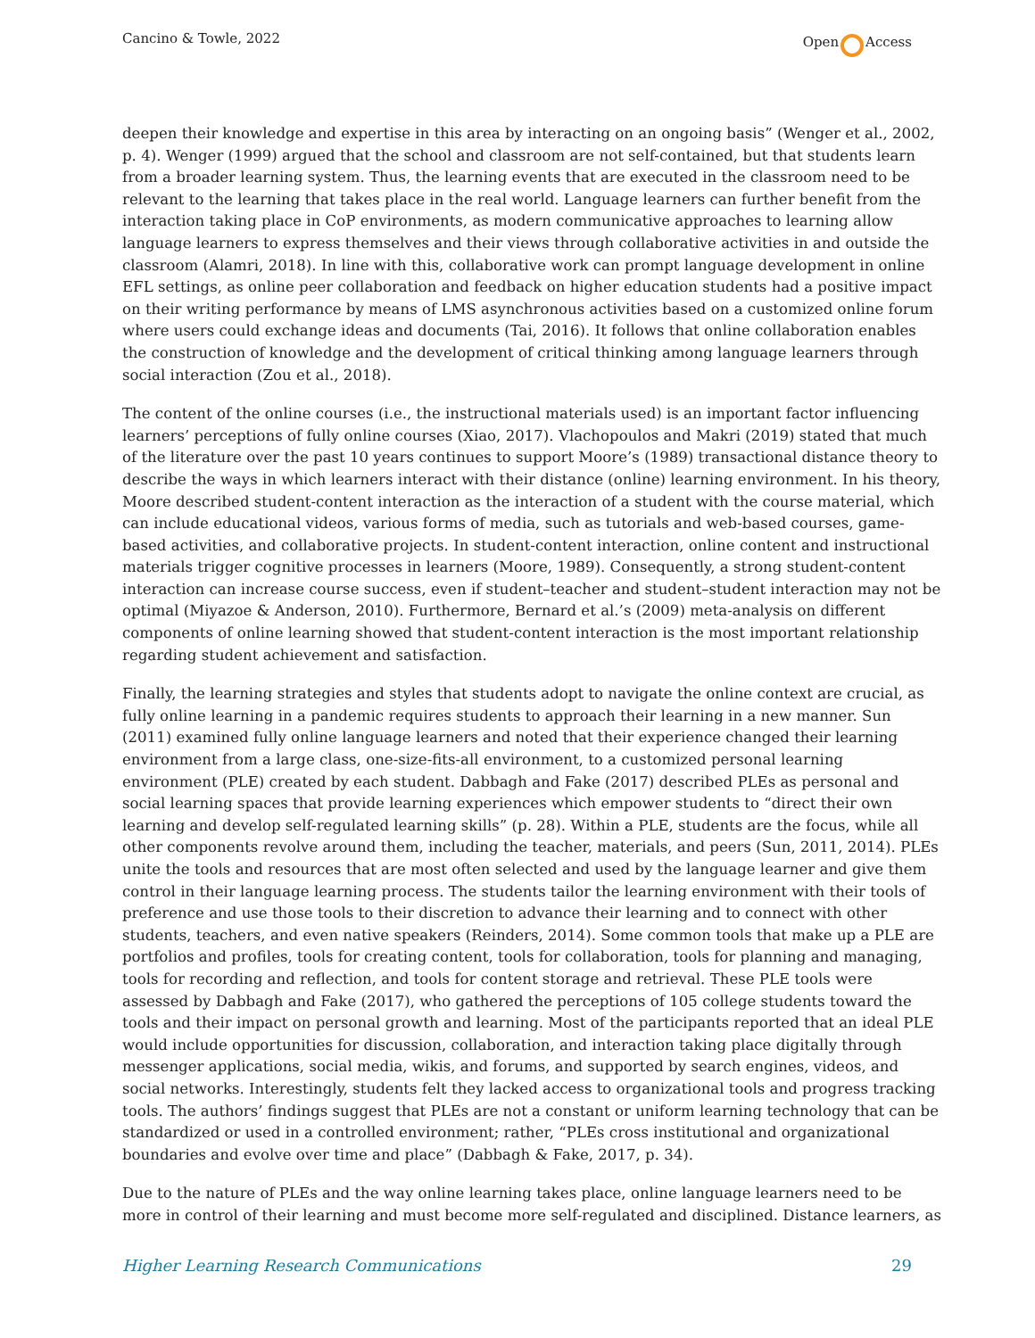Cancino & Towle, 2022 Open Access
deepen their knowledge and expertise in this area by interacting on an ongoing basis” (Wenger et al., 2002, p. 4). Wenger (1999) argued that the school and classroom are not self-contained, but that students learn from a broader learning system. Thus, the learning events that are executed in the classroom need to be relevant to the learning that takes place in the real world. Language learners can further benefit from the interaction taking place in CoP environments, as modern communicative approaches to learning allow language learners to express themselves and their views through collaborative activities in and outside the classroom (Alamri, 2018). In line with this, collaborative work can prompt language development in online EFL settings, as online peer collaboration and feedback on higher education students had a positive impact on their writing performance by means of LMS asynchronous activities based on a customized online forum where users could exchange ideas and documents (Tai, 2016). It follows that online collaboration enables the construction of knowledge and the development of critical thinking among language learners through social interaction (Zou et al., 2018).
The content of the online courses (i.e., the instructional materials used) is an important factor influencing learners’ perceptions of fully online courses (Xiao, 2017). Vlachopoulos and Makri (2019) stated that much of the literature over the past 10 years continues to support Moore’s (1989) transactional distance theory to describe the ways in which learners interact with their distance (online) learning environment. In his theory, Moore described student-content interaction as the interaction of a student with the course material, which can include educational videos, various forms of media, such as tutorials and web-based courses, game-based activities, and collaborative projects. In student-content interaction, online content and instructional materials trigger cognitive processes in learners (Moore, 1989). Consequently, a strong student-content interaction can increase course success, even if student–teacher and student–student interaction may not be optimal (Miyazoe & Anderson, 2010). Furthermore, Bernard et al.’s (2009) meta-analysis on different components of online learning showed that student-content interaction is the most important relationship regarding student achievement and satisfaction.
Finally, the learning strategies and styles that students adopt to navigate the online context are crucial, as fully online learning in a pandemic requires students to approach their learning in a new manner. Sun (2011) examined fully online language learners and noted that their experience changed their learning environment from a large class, one-size-fits-all environment, to a customized personal learning environment (PLE) created by each student. Dabbagh and Fake (2017) described PLEs as personal and social learning spaces that provide learning experiences which empower students to “direct their own learning and develop self-regulated learning skills” (p. 28). Within a PLE, students are the focus, while all other components revolve around them, including the teacher, materials, and peers (Sun, 2011, 2014). PLEs unite the tools and resources that are most often selected and used by the language learner and give them control in their language learning process. The students tailor the learning environment with their tools of preference and use those tools to their discretion to advance their learning and to connect with other students, teachers, and even native speakers (Reinders, 2014). Some common tools that make up a PLE are portfolios and profiles, tools for creating content, tools for collaboration, tools for planning and managing, tools for recording and reflection, and tools for content storage and retrieval. These PLE tools were assessed by Dabbagh and Fake (2017), who gathered the perceptions of 105 college students toward the tools and their impact on personal growth and learning. Most of the participants reported that an ideal PLE would include opportunities for discussion, collaboration, and interaction taking place digitally through messenger applications, social media, wikis, and forums, and supported by search engines, videos, and social networks. Interestingly, students felt they lacked access to organizational tools and progress tracking tools. The authors’ findings suggest that PLEs are not a constant or uniform learning technology that can be standardized or used in a controlled environment; rather, “PLEs cross institutional and organizational boundaries and evolve over time and place” (Dabbagh & Fake, 2017, p. 34).
Due to the nature of PLEs and the way online learning takes place, online language learners need to be more in control of their learning and must become more self-regulated and disciplined. Distance learners, as
Higher Learning Research Communications 29